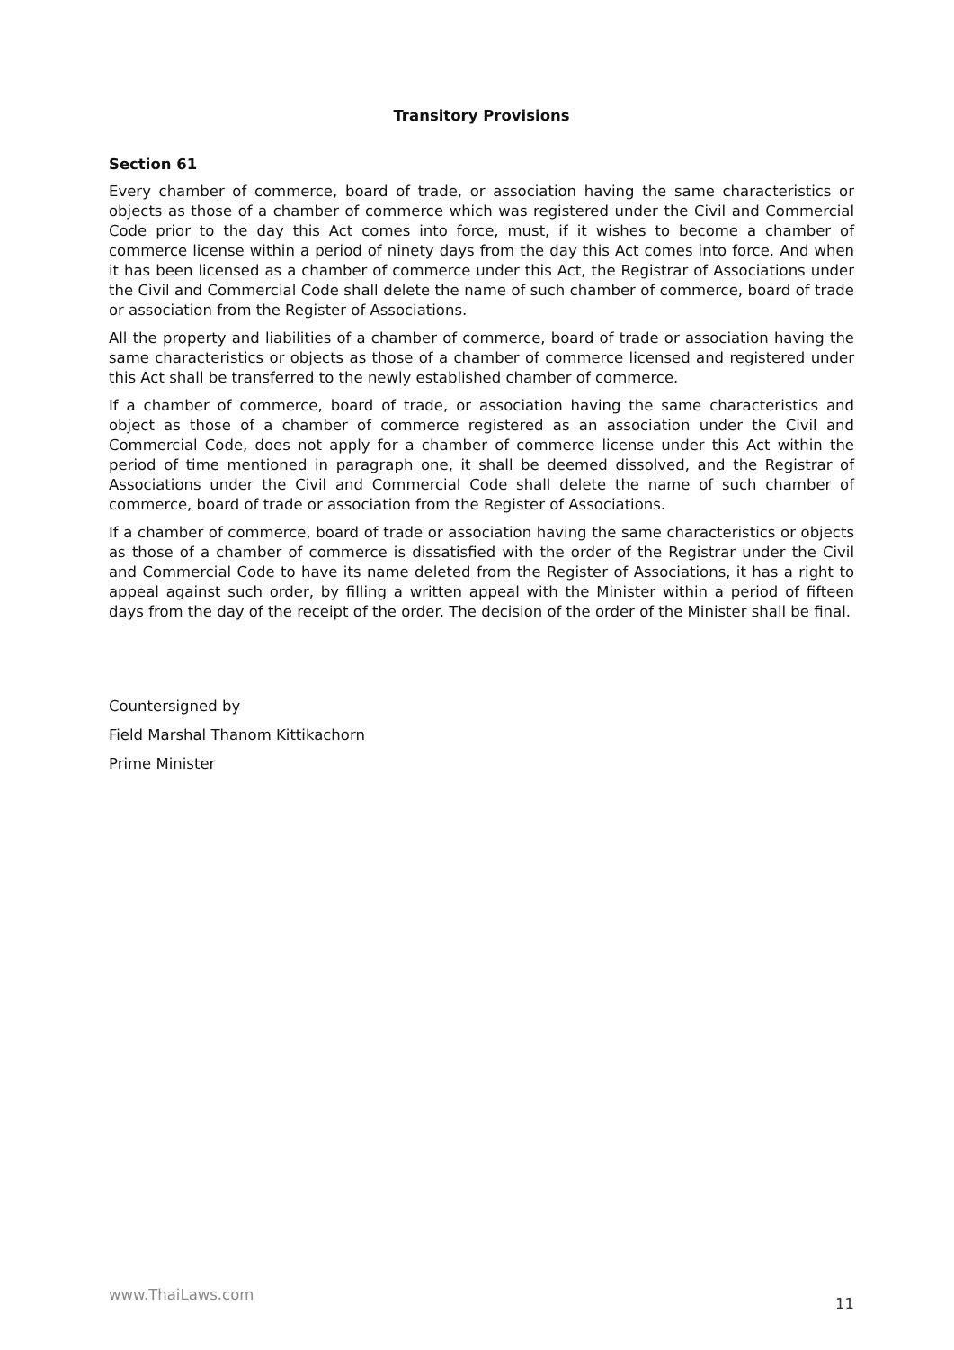Transitory Provisions
Section 61
Every chamber of commerce, board of trade, or association having the same characteristics or objects as those of a chamber of commerce which was registered under the Civil and Commercial Code prior to the day this Act comes into force, must, if it wishes to become a chamber of commerce license within a period of ninety days from the day this Act comes into force. And when it has been licensed as a chamber of commerce under this Act, the Registrar of Associations under the Civil and Commercial Code shall delete the name of such chamber of commerce, board of trade or association from the Register of Associations.
All the property and liabilities of a chamber of commerce, board of trade or association having the same characteristics or objects as those of a chamber of commerce licensed and registered under this Act shall be transferred to the newly established chamber of commerce.
If a chamber of commerce, board of trade, or association having the same characteristics and object as those of a chamber of commerce registered as an association under the Civil and Commercial Code, does not apply for a chamber of commerce license under this Act within the period of time mentioned in paragraph one, it shall be deemed dissolved, and the Registrar of Associations under the Civil and Commercial Code shall delete the name of such chamber of commerce, board of trade or association from the Register of Associations.
If a chamber of commerce, board of trade or association having the same characteristics or objects as those of a chamber of commerce is dissatisfied with the order of the Registrar under the Civil and Commercial Code to have its name deleted from the Register of Associations, it has a right to appeal against such order, by filling a written appeal with the Minister within a period of fifteen days from the day of the receipt of the order. The decision of the order of the Minister shall be final.
Countersigned by
Field Marshal Thanom Kittikachorn
Prime Minister
www.ThaiLaws.com 11